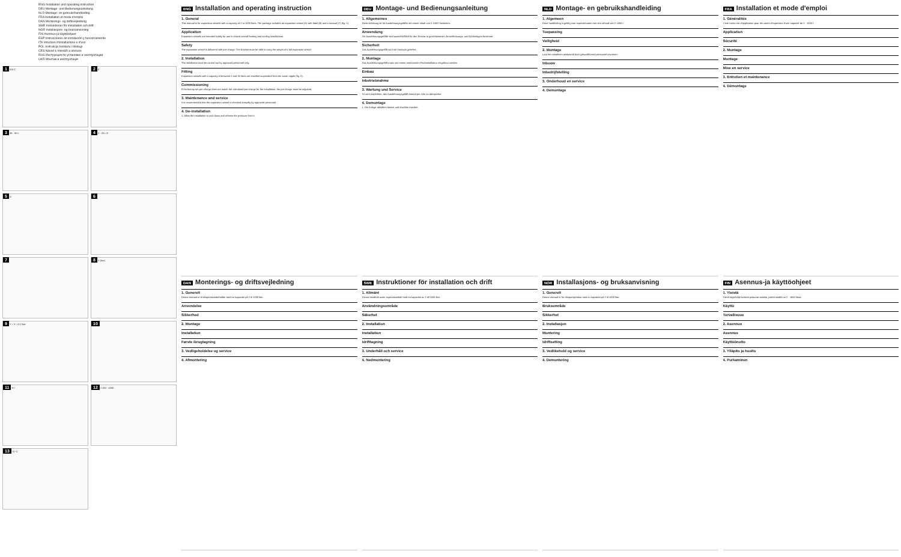ENG Installation and operating instruction
DEU Montage- und Bedienungsanleitung
NLD Montage- en gebruikshandleiding
FRA Installation et mode d'emploi
DAN Monterings- og driftsvejledning
SWE Instruktioner för installation och drift
NOR Installasjons- og bruksanvisning
FIN Asennus-ja käyttöohjeet
ESP Instrucciones de instalación y funcionamiento
ITA Istruzioni d'installazione e d'uso
POL Instrukcja montażu i obsługi
CES Návod k montáži a obsluze
RUS Инструкция по установке и эксплуатации
UKR Монтаж и експлуатація
1 A B C
2 E
3 35 - 80 L
4 2 - 25 L E
5 G
6
7
8 X (bar)
9 Y = X + 0,2 bar
10
11 H I
12 J 100 - 1000
13 70 °C
ENG Installation and operating instruction
1. General
This manual is for expansion vessels with a capacity of 2 to 1000 litres. The package includes an expansion vessel (A) with label (B) and a manual (C) (fig. 1).
Application
Expansion vessels are intended solely for use in closed central heating and cooling installations.
Safety
The expansion vessel is delivered with pre-charge. The bracket must be able to carry the weight of a full expansion vessel.
2. Installation
The installation must be carried out by approved personnel only.
Fitting
Expansion vessels with a capacity of between 2 and 25 litres are installed suspended from the water nipple (fig. 2).
Commissioning
If the factory-set pre-charge does not match the calculated pre-charge for the installation, the pre-charge must be adjusted.
3. Maintenance and service
It is recommended that the expansion vessel is checked annually by approved personnel.
4. De-installation
1. Allow the installation to cool down and release the pressure from it.
DEU Montage- und Bedienungsanleitung
1. Allgemeines
Diese Anleitung ist für Ausdehnungsgefäße mit einem Inhalt von 2-1000 l bestimmt.
Anwendung
Die Ausdehnungsgefäße sind ausschließlich für den Einsatz in geschlossenen Zentralheizungs- und Kühlanlagen bestimmt.
Sicherheit
Das Ausdehnungsgefäß wird mit Vordruck geliefert.
2. Montage
Das Ausdehnungsgefäß muss von einem anerkannten Fachinstallateur eingebaut werden.
Einbau
Inbetriebnahme
3. Wartung und Service
Es wird empfohlen, das Ausdehnungsgefäß einmal pro Jahr zu überprüfen.
4. Demontage
1. Die Anlage abkühlen lassen und drucklos machen.
NLD Montage- en gebruikshandleiding
1. Algemeen
Deze handleiding is geldig voor expansievaten met een inhoud van 2-1000 l.
Toepassing
Veiligheid
2. Montage
Laat het installeren uitsluitend door gekwalificeerd personeel uitvoeren.
Inbouw
Inbedrijfstelling
3. Onderhoud en service
4. Demontage
FRA Installation et mode d'emploi
1. Généralités
Cette notice est d'application pour les vases d'expansion d'une capacité de 2 - 1000 l.
Application
Sécurité
2. Montage
Montage
Mise en service
3. Entretien et maintenance
4. Démontage
DAN Monterings- og driftsvejledning
1. Generelt
Denne manual er til ekspansionsbeholder med en kapacitet på 2 til 1000 liter.
Anvendelse
Sikkerhed
2. Montage
Installation
Første ibrugtagning
3. Vedligeholdelse og service
4. Afmontering
SWE Instruktioner för installation och drift
1. Allmänt
Denna handbok avser expansionskärl med en kapacitet av 2 till 1000 liter.
Användningsområde
Säkerhet
2. Installation
Installation
Idrifttagning
3. Underhåll och service
4. Nedmontering
NOR Installasjons- og bruksanvisning
1. Generelt
Denne manual er for ekspansjonskar med en kapasitet på 2 til 1000 liter.
Bruksområde
Sikkerhet
2. Installasjon
Montering
Idriftsetting
3. Vedlikehold og service
4. Demontering
FIN Asennus-ja käyttöohjeet
1. Yleistä
Tämä käyttöohje koskee paisunta-astioita, joiden sisältö on 2 - 1000 litraa.
Käyttö
Turvallisuus
2. Asennus
Asennus
Käyttöönotto
3. Ylläpito ja huolto
4. Purkaminen